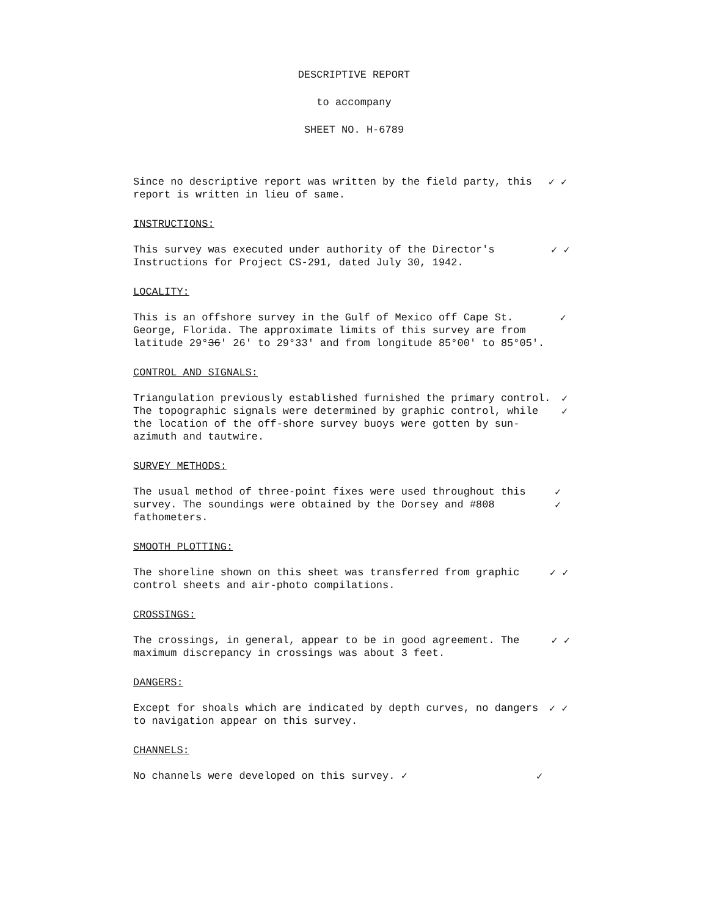DESCRIPTIVE REPORT
to accompany
SHEET NO. H-6789
Since no descriptive report was written by the field party, this report is written in lieu of same.
✓ ✓
INSTRUCTIONS:
This survey was executed under authority of the Director's Instructions for Project CS-291, dated July 30, 1942.
✓ ✓
LOCALITY:
This is an offshore survey in the Gulf of Mexico off Cape St. George, Florida. The approximate limits of this survey are from latitude 29°36' 26' to 29°33' and from longitude 85°00' to 85°05'.
✓
CONTROL AND SIGNALS:
Triangulation previously established furnished the primary control. The topographic signals were determined by graphic control, while the location of the off-shore survey buoys were gotten by sun-azimuth and tautwire.
✓ ✓
SURVEY METHODS:
The usual method of three-point fixes were used throughout this survey. The soundings were obtained by the Dorsey and #808 fathometers.
✓ ✓
SMOOTH PLOTTING:
The shoreline shown on this sheet was transferred from graphic control sheets and air-photo compilations.
✓ ✓
CROSSINGS:
The crossings, in general, appear to be in good agreement. The maximum discrepancy in crossings was about 3 feet.
✓ ✓
DANGERS:
Except for shoals which are indicated by depth curves, no dangers to navigation appear on this survey.
✓ ✓
CHANNELS:
No channels were developed on this survey. ✓
✓